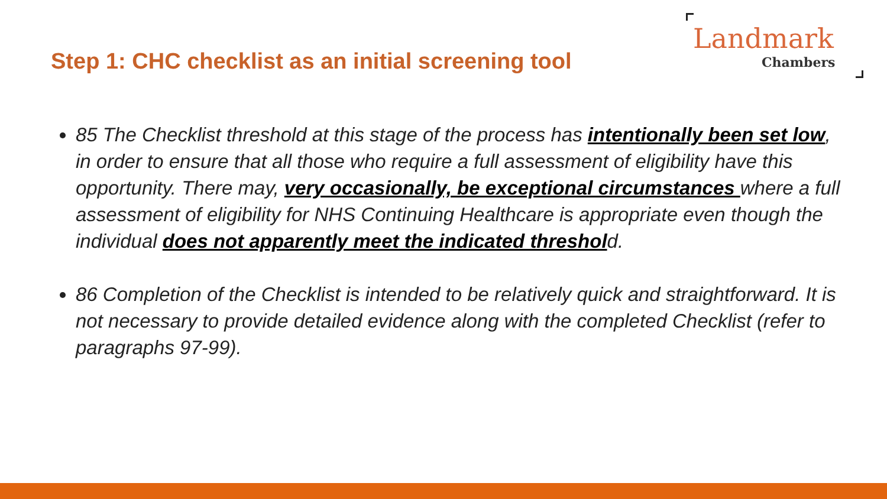Step 1: CHC checklist as an initial screening tool
Landmark
Chambers
85 The Checklist threshold at this stage of the process has intentionally been set low, in order to ensure that all those who require a full assessment of eligibility have this opportunity. There may, very occasionally, be exceptional circumstances where a full assessment of eligibility for NHS Continuing Healthcare is appropriate even though the individual does not apparently meet the indicated threshold.
86 Completion of the Checklist is intended to be relatively quick and straightforward. It is not necessary to provide detailed evidence along with the completed Checklist (refer to paragraphs 97-99).